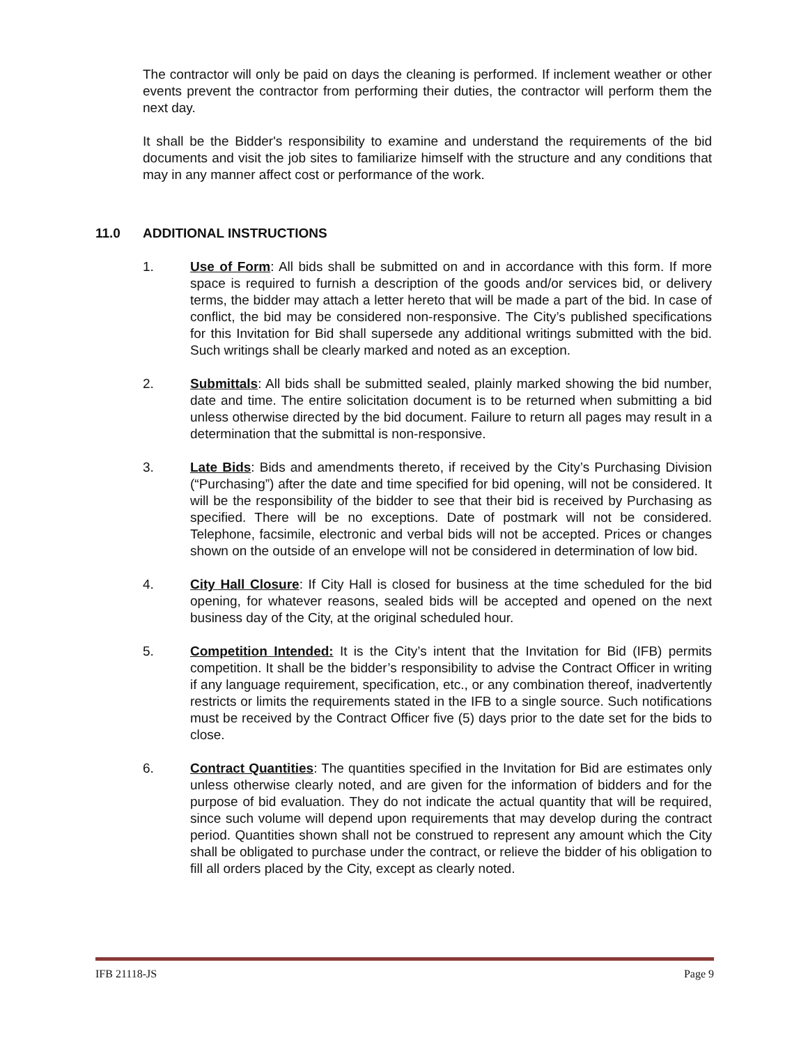The contractor will only be paid on days the cleaning is performed. If inclement weather or other events prevent the contractor from performing their duties, the contractor will perform them the next day.
It shall be the Bidder's responsibility to examine and understand the requirements of the bid documents and visit the job sites to familiarize himself with the structure and any conditions that may in any manner affect cost or performance of the work.
11.0 ADDITIONAL INSTRUCTIONS
1. Use of Form: All bids shall be submitted on and in accordance with this form. If more space is required to furnish a description of the goods and/or services bid, or delivery terms, the bidder may attach a letter hereto that will be made a part of the bid. In case of conflict, the bid may be considered non-responsive. The City’s published specifications for this Invitation for Bid shall supersede any additional writings submitted with the bid. Such writings shall be clearly marked and noted as an exception.
2. Submittals: All bids shall be submitted sealed, plainly marked showing the bid number, date and time. The entire solicitation document is to be returned when submitting a bid unless otherwise directed by the bid document. Failure to return all pages may result in a determination that the submittal is non-responsive.
3. Late Bids: Bids and amendments thereto, if received by the City’s Purchasing Division (“Purchasing”) after the date and time specified for bid opening, will not be considered. It will be the responsibility of the bidder to see that their bid is received by Purchasing as specified. There will be no exceptions. Date of postmark will not be considered. Telephone, facsimile, electronic and verbal bids will not be accepted. Prices or changes shown on the outside of an envelope will not be considered in determination of low bid.
4. City Hall Closure: If City Hall is closed for business at the time scheduled for the bid opening, for whatever reasons, sealed bids will be accepted and opened on the next business day of the City, at the original scheduled hour.
5. Competition Intended: It is the City’s intent that the Invitation for Bid (IFB) permits competition. It shall be the bidder’s responsibility to advise the Contract Officer in writing if any language requirement, specification, etc., or any combination thereof, inadvertently restricts or limits the requirements stated in the IFB to a single source. Such notifications must be received by the Contract Officer five (5) days prior to the date set for the bids to close.
6. Contract Quantities: The quantities specified in the Invitation for Bid are estimates only unless otherwise clearly noted, and are given for the information of bidders and for the purpose of bid evaluation. They do not indicate the actual quantity that will be required, since such volume will depend upon requirements that may develop during the contract period. Quantities shown shall not be construed to represent any amount which the City shall be obligated to purchase under the contract, or relieve the bidder of his obligation to fill all orders placed by the City, except as clearly noted.
IFB 21118-JS Page 9